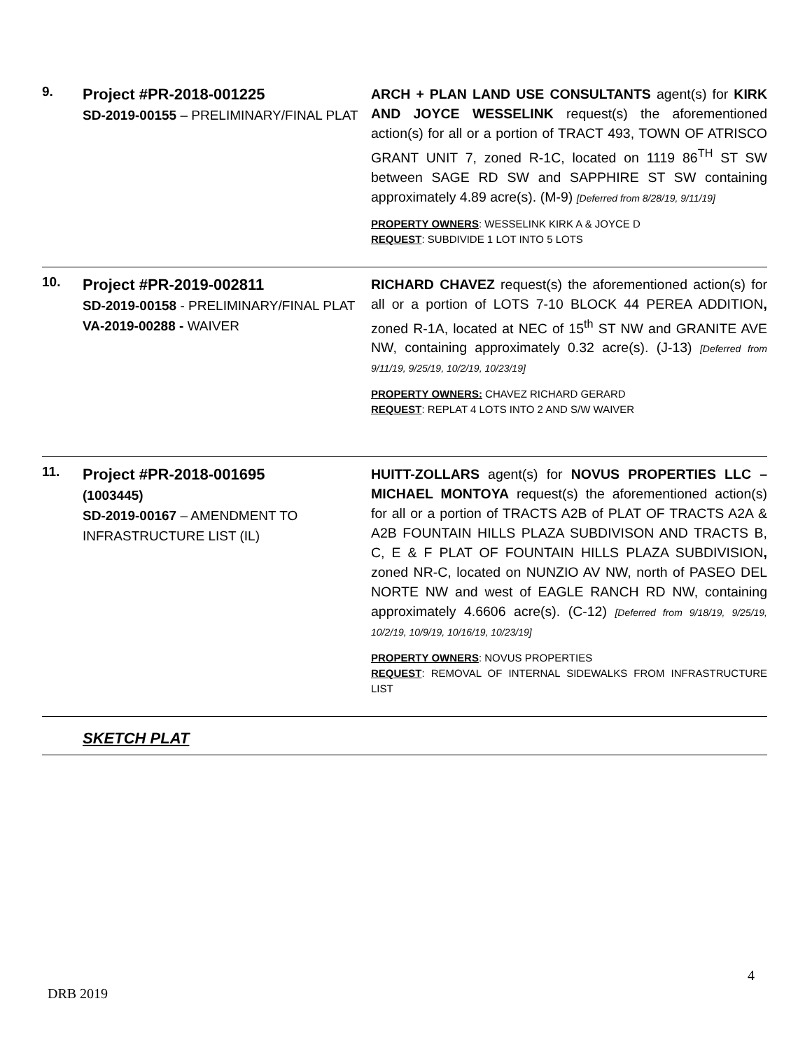| 9. | Project #PR-2018-001225 SD-2019-00155 – PRELIMINARY/FINAL PLAT | ARCH + PLAN LAND USE CONSULTANTS agent(s) for KIRK AND JOYCE WESSELINK request(s) the aforementioned action(s) for all or a portion of TRACT 493, TOWN OF ATRISCO GRANT UNIT 7, zoned R-1C, located on 1119 86<sup>TH</sup> ST SW between SAGE RD SW and SAPPHIRE ST SW containing approximately 4.89 acre(s). (M-9) [Deferred from 8/28/19, 9/11/19] PROPERTY OWNERS : WESSELINK KIRK A & JOYCE D REQUEST : SUBDIVIDE 1 LOT INTO 5 LOTS |
| 10. | Project #PR-2019-002811 SD-2019-00158 - PRELIMINARY/FINAL PLAT VA-2019-00288 - WAIVER | RICHARD CHAVEZ request(s) the aforementioned action(s) for all or a portion of LOTS 7-10 BLOCK 44 PEREA ADDITION , zoned R-1A, located at NEC of 15<sup>th</sup> ST NW and GRANITE AVE NW, containing approximately 0.32 acre(s). (J-13) [Deferred from 9/11/19, 9/25/19, 10/2/19, 10/23/19] PROPERTY OWNERS: CHAVEZ RICHARD GERARD REQUEST : REPLAT 4 LOTS INTO 2 AND S/W WAIVER |
| 11. | Project #PR-2018-001695 (1003445) SD-2019-00167 – AMENDMENT TO INFRASTRUCTURE LIST (IL) | HUITT-ZOLLARS agent(s) for NOVUS PROPERTIES LLC – MICHAEL MONTOYA request(s) the aforementioned action(s) for all or a portion of TRACTS A2B of PLAT OF TRACTS A2A & A2B FOUNTAIN HILLS PLAZA SUBDIVISON AND TRACTS B, C, E & F PLAT OF FOUNTAIN HILLS PLAZA SUBDIVISION , zoned NR-C, located on NUNZIO AV NW, north of PASEO DEL NORTE NW and west of EAGLE RANCH RD NW, containing approximately 4.6606 acre(s). (C-12) [Deferred from 9/18/19, 9/25/19, 10/2/19, 10/9/19, 10/16/19, 10/23/19] PROPERTY OWNERS : NOVUS PROPERTIES REQUEST : REMOVAL OF INTERNAL SIDEWALKS FROM INFRASTRUCTURE LIST |
| | SKETCH PLAT | |
4
DRB 2019